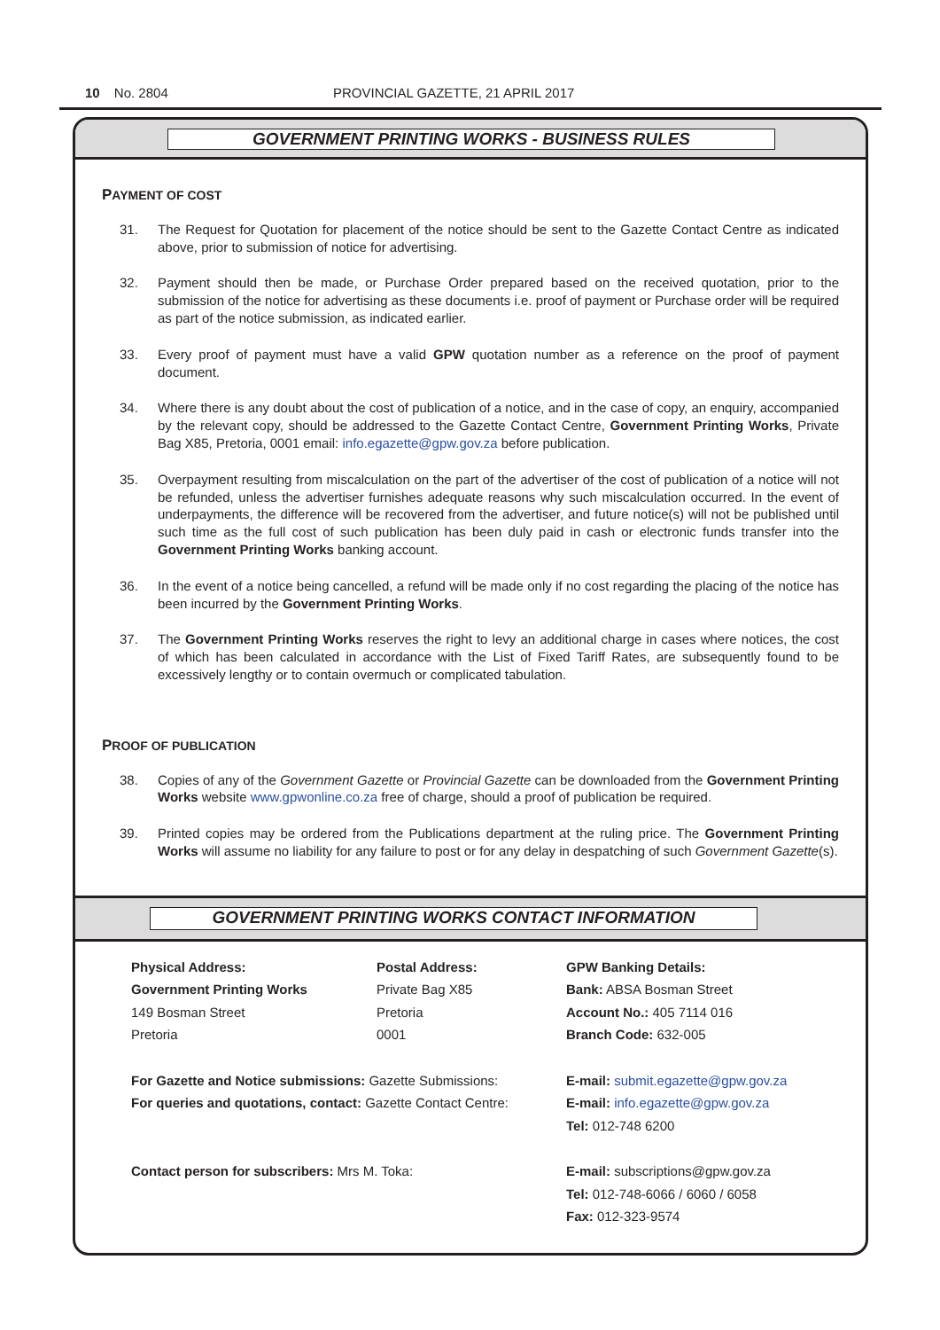10 No. 2804 PROVINCIAL GAZETTE, 21 APRIL 2017
GOVERNMENT PRINTING WORKS - BUSINESS RULES
PAYMENT OF COST
31. The Request for Quotation for placement of the notice should be sent to the Gazette Contact Centre as indicated above, prior to submission of notice for advertising.
32. Payment should then be made, or Purchase Order prepared based on the received quotation, prior to the submission of the notice for advertising as these documents i.e. proof of payment or Purchase order will be required as part of the notice submission, as indicated earlier.
33. Every proof of payment must have a valid GPW quotation number as a reference on the proof of payment document.
34. Where there is any doubt about the cost of publication of a notice, and in the case of copy, an enquiry, accompanied by the relevant copy, should be addressed to the Gazette Contact Centre, Government Printing Works, Private Bag X85, Pretoria, 0001 email: info.egazette@gpw.gov.za before publication.
35. Overpayment resulting from miscalculation on the part of the advertiser of the cost of publication of a notice will not be refunded, unless the advertiser furnishes adequate reasons why such miscalculation occurred. In the event of underpayments, the difference will be recovered from the advertiser, and future notice(s) will not be published until such time as the full cost of such publication has been duly paid in cash or electronic funds transfer into the Government Printing Works banking account.
36. In the event of a notice being cancelled, a refund will be made only if no cost regarding the placing of the notice has been incurred by the Government Printing Works.
37. The Government Printing Works reserves the right to levy an additional charge in cases where notices, the cost of which has been calculated in accordance with the List of Fixed Tariff Rates, are subsequently found to be excessively lengthy or to contain overmuch or complicated tabulation.
PROOF OF PUBLICATION
38. Copies of any of the Government Gazette or Provincial Gazette can be downloaded from the Government Printing Works website www.gpwonline.co.za free of charge, should a proof of publication be required.
39. Printed copies may be ordered from the Publications department at the ruling price. The Government Printing Works will assume no liability for any failure to post or for any delay in despatching of such Government Gazette(s).
GOVERNMENT PRINTING WORKS CONTACT INFORMATION
| Physical Address: | Postal Address: | GPW Banking Details: |
| Government Printing Works | Private Bag X85 | Bank: ABSA Bosman Street |
| 149 Bosman Street | Pretoria | Account No.: 405 7114 016 |
| Pretoria | 0001 | Branch Code: 632-005 |
| For Gazette and Notice submissions: Gazette Submissions: | | E-mail: submit.egazette@gpw.gov.za |
| For queries and quotations, contact: Gazette Contact Centre: | | E-mail: info.egazette@gpw.gov.za |
| | | Tel: 012-748 6200 |
| Contact person for subscribers: Mrs M. Toka: | | E-mail: subscriptions@gpw.gov.za |
| | | Tel: 012-748-6066 / 6060 / 6058 |
| | | Fax: 012-323-9574 |